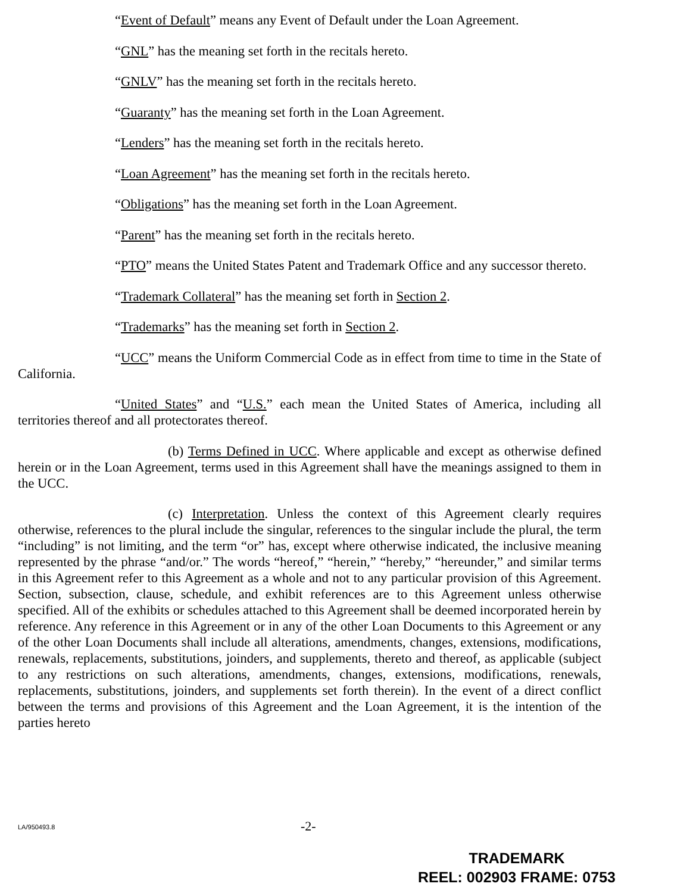“Event of Default” means any Event of Default under the Loan Agreement.
“GNL” has the meaning set forth in the recitals hereto.
“GNLV” has the meaning set forth in the recitals hereto.
“Guaranty” has the meaning set forth in the Loan Agreement.
“Lenders” has the meaning set forth in the recitals hereto.
“Loan Agreement” has the meaning set forth in the recitals hereto.
“Obligations” has the meaning set forth in the Loan Agreement.
“Parent” has the meaning set forth in the recitals hereto.
“PTO” means the United States Patent and Trademark Office and any successor thereto.
“Trademark Collateral” has the meaning set forth in Section 2.
“Trademarks” has the meaning set forth in Section 2.
“UCC” means the Uniform Commercial Code as in effect from time to time in the State of California.
“United States” and “U.S.” each mean the United States of America, including all territories thereof and all protectorates thereof.
(b) Terms Defined in UCC. Where applicable and except as otherwise defined herein or in the Loan Agreement, terms used in this Agreement shall have the meanings assigned to them in the UCC.
(c) Interpretation. Unless the context of this Agreement clearly requires otherwise, references to the plural include the singular, references to the singular include the plural, the term “including” is not limiting, and the term “or” has, except where otherwise indicated, the inclusive meaning represented by the phrase “and/or.” The words “hereof,” “herein,” “hereby,” “hereunder,” and similar terms in this Agreement refer to this Agreement as a whole and not to any particular provision of this Agreement. Section, subsection, clause, schedule, and exhibit references are to this Agreement unless otherwise specified. All of the exhibits or schedules attached to this Agreement shall be deemed incorporated herein by reference. Any reference in this Agreement or in any of the other Loan Documents to this Agreement or any of the other Loan Documents shall include all alterations, amendments, changes, extensions, modifications, renewals, replacements, substitutions, joinders, and supplements, thereto and thereof, as applicable (subject to any restrictions on such alterations, amendments, changes, extensions, modifications, renewals, replacements, substitutions, joinders, and supplements set forth therein). In the event of a direct conflict between the terms and provisions of this Agreement and the Loan Agreement, it is the intention of the parties hereto
LA/950493.8 -2-
TRADEMARK
REEL: 002903 FRAME: 0753